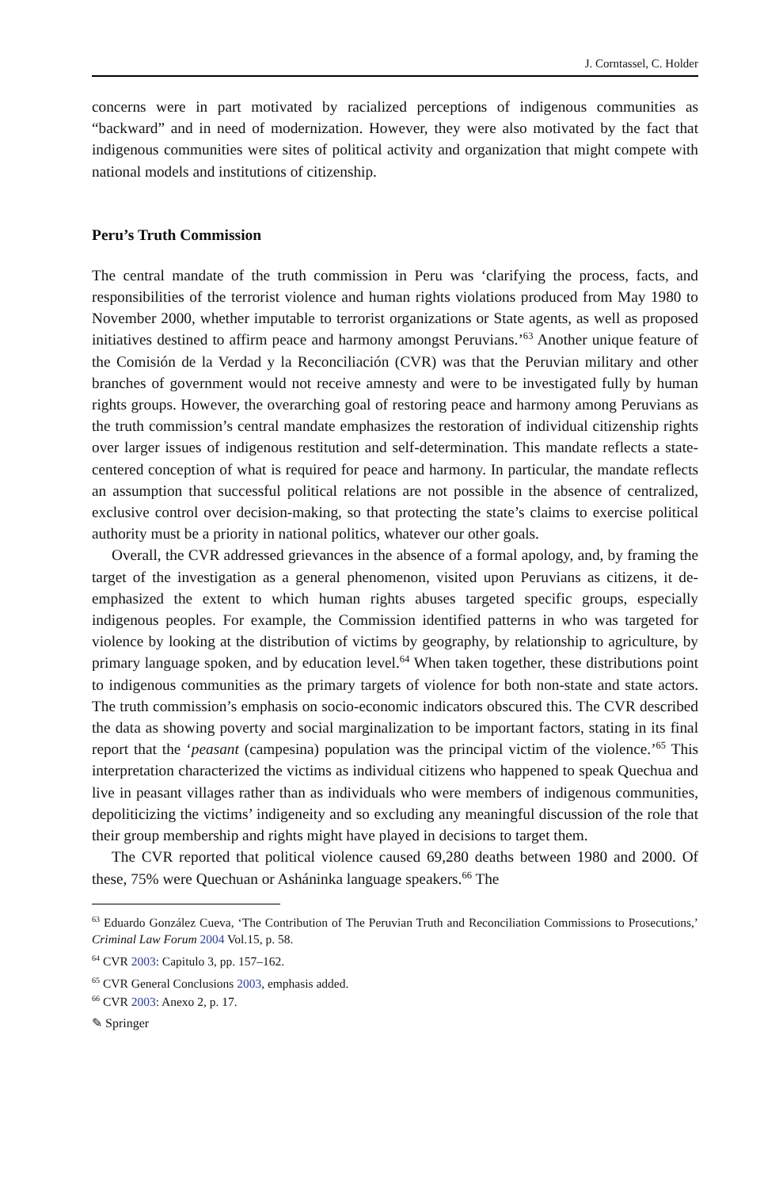J. Corntassel, C. Holder
concerns were in part motivated by racialized perceptions of indigenous communities as “backward” and in need of modernization. However, they were also motivated by the fact that indigenous communities were sites of political activity and organization that might compete with national models and institutions of citizenship.
Peru’s Truth Commission
The central mandate of the truth commission in Peru was ‘clarifying the process, facts, and responsibilities of the terrorist violence and human rights violations produced from May 1980 to November 2000, whether imputable to terrorist organizations or State agents, as well as proposed initiatives destined to affirm peace and harmony amongst Peruvians.’<sup>63</sup> Another unique feature of the Comisión de la Verdad y la Reconciliación (CVR) was that the Peruvian military and other branches of government would not receive amnesty and were to be investigated fully by human rights groups. However, the overarching goal of restoring peace and harmony among Peruvians as the truth commission’s central mandate emphasizes the restoration of individual citizenship rights over larger issues of indigenous restitution and self-determination. This mandate reflects a state-centered conception of what is required for peace and harmony. In particular, the mandate reflects an assumption that successful political relations are not possible in the absence of centralized, exclusive control over decision-making, so that protecting the state’s claims to exercise political authority must be a priority in national politics, whatever our other goals.
Overall, the CVR addressed grievances in the absence of a formal apology, and, by framing the target of the investigation as a general phenomenon, visited upon Peruvians as citizens, it de-emphasized the extent to which human rights abuses targeted specific groups, especially indigenous peoples. For example, the Commission identified patterns in who was targeted for violence by looking at the distribution of victims by geography, by relationship to agriculture, by primary language spoken, and by education level.<sup>64</sup> When taken together, these distributions point to indigenous communities as the primary targets of violence for both non-state and state actors. The truth commission’s emphasis on socio-economic indicators obscured this. The CVR described the data as showing poverty and social marginalization to be important factors, stating in its final report that the ‘peasant (campesina) population was the principal victim of the violence.’<sup>65</sup> This interpretation characterized the victims as individual citizens who happened to speak Quechua and live in peasant villages rather than as individuals who were members of indigenous communities, depoliticizing the victims’ indigeneity and so excluding any meaningful discussion of the role that their group membership and rights might have played in decisions to target them.
The CVR reported that political violence caused 69,280 deaths between 1980 and 2000. Of these, 75% were Quechuan or Asháninka language speakers.<sup>66</sup> The
<sup>63</sup> Eduardo González Cueva, ‘The Contribution of The Peruvian Truth and Reconciliation Commissions to Prosecutions,’ Criminal Law Forum 2004 Vol.15, p. 58.
<sup>64</sup> CVR 2003: Capitulo 3, pp. 157–162.
<sup>65</sup> CVR General Conclusions 2003, emphasis added.
<sup>66</sup> CVR 2003: Anexo 2, p. 17.
✎ Springer